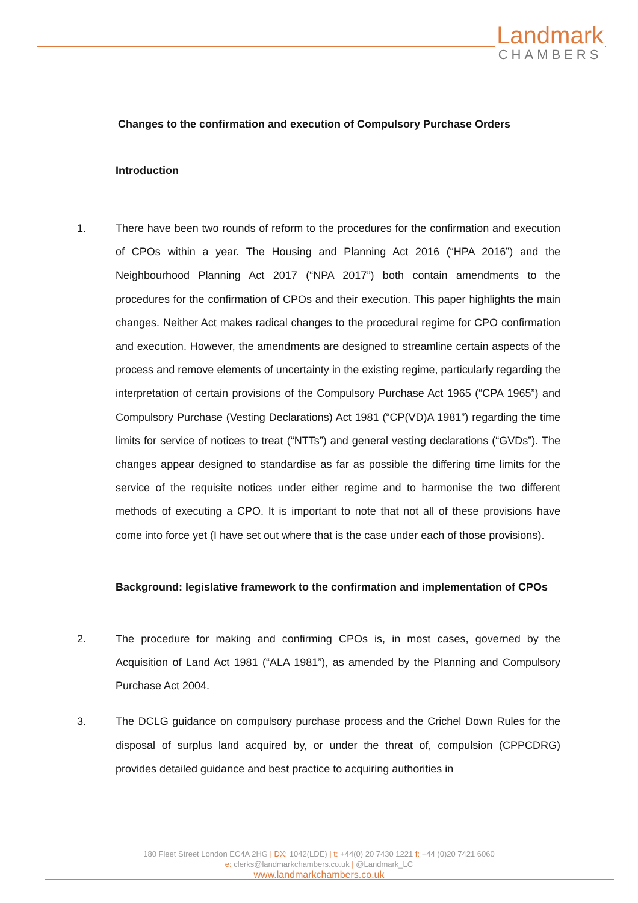Landmark
CHAMBERS
Changes to the confirmation and execution of Compulsory Purchase Orders
Introduction
1. There have been two rounds of reform to the procedures for the confirmation and execution of CPOs within a year. The Housing and Planning Act 2016 (“HPA 2016”) and the Neighbourhood Planning Act 2017 (“NPA 2017”) both contain amendments to the procedures for the confirmation of CPOs and their execution. This paper highlights the main changes. Neither Act makes radical changes to the procedural regime for CPO confirmation and execution. However, the amendments are designed to streamline certain aspects of the process and remove elements of uncertainty in the existing regime, particularly regarding the interpretation of certain provisions of the Compulsory Purchase Act 1965 (“CPA 1965”) and Compulsory Purchase (Vesting Declarations) Act 1981 (“CP(VD)A 1981”) regarding the time limits for service of notices to treat (“NTTs”) and general vesting declarations (“GVDs”). The changes appear designed to standardise as far as possible the differing time limits for the service of the requisite notices under either regime and to harmonise the two different methods of executing a CPO. It is important to note that not all of these provisions have come into force yet (I have set out where that is the case under each of those provisions).
Background: legislative framework to the confirmation and implementation of CPOs
2. The procedure for making and confirming CPOs is, in most cases, governed by the Acquisition of Land Act 1981 (“ALA 1981”), as amended by the Planning and Compulsory Purchase Act 2004.
3. The DCLG guidance on compulsory purchase process and the Crichel Down Rules for the disposal of surplus land acquired by, or under the threat of, compulsion (CPPCDRG) provides detailed guidance and best practice to acquiring authorities in
180 Fleet Street London EC4A 2HG | DX: 1042(LDE) | t: +44(0) 20 7430 1221 f: +44 (0)20 7421 6060
e: clerks@landmarkchambers.co.uk | @Landmark_LC
www.landmarkchambers.co.uk